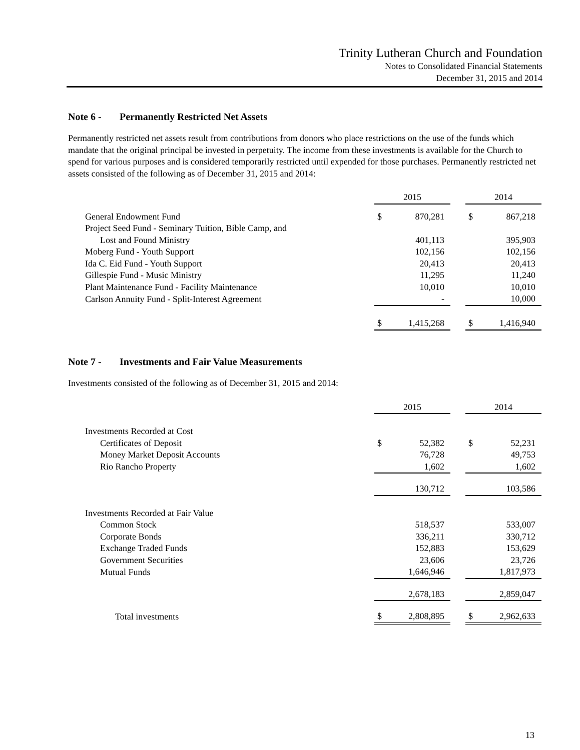Trinity Lutheran Church and Foundation
Notes to Consolidated Financial Statements
December 31, 2015 and 2014
Note 6 - Permanently Restricted Net Assets
Permanently restricted net assets result from contributions from donors who place restrictions on the use of the funds which mandate that the original principal be invested in perpetuity. The income from these investments is available for the Church to spend for various purposes and is considered temporarily restricted until expended for those purchases. Permanently restricted net assets consisted of the following as of December 31, 2015 and 2014:
| | 2015 | | | 2014 | |
| General Endowment Fund | $ | 870,281 | | $ | 867,218 |
| Project Seed Fund - Seminary Tuition, Bible Camp, and | | | | | |
| Lost and Found Ministry | | 401,113 | | | 395,903 |
| Moberg Fund - Youth Support | | 102,156 | | | 102,156 |
| Ida C. Eid Fund - Youth Support | | 20,413 | | | 20,413 |
| Gillespie Fund - Music Ministry | | 11,295 | | | 11,240 |
| Plant Maintenance Fund - Facility Maintenance | | 10,010 | | | 10,010 |
| Carlson Annuity Fund - Split-Interest Agreement | | - | | | 10,000 |
| | $ | 1,415,268 | | $ | 1,416,940 |
Note 7 - Investments and Fair Value Measurements
Investments consisted of the following as of December 31, 2015 and 2014:
| | 2015 | | | 2014 | |
| Investments Recorded at Cost | | | | | |
| Certificates of Deposit | $ | 52,382 | | $ | 52,231 |
| Money Market Deposit Accounts | | 76,728 | | | 49,753 |
| Rio Rancho Property | | 1,602 | | | 1,602 |
| | | 130,712 | | | 103,586 |
| Investments Recorded at Fair Value | | | | | |
| Common Stock | | 518,537 | | | 533,007 |
| Corporate Bonds | | 336,211 | | | 330,712 |
| Exchange Traded Funds | | 152,883 | | | 153,629 |
| Government Securities | | 23,606 | | | 23,726 |
| Mutual Funds | | 1,646,946 | | | 1,817,973 |
| | | 2,678,183 | | | 2,859,047 |
| Total investments | $ | 2,808,895 | | $ | 2,962,633 |
13